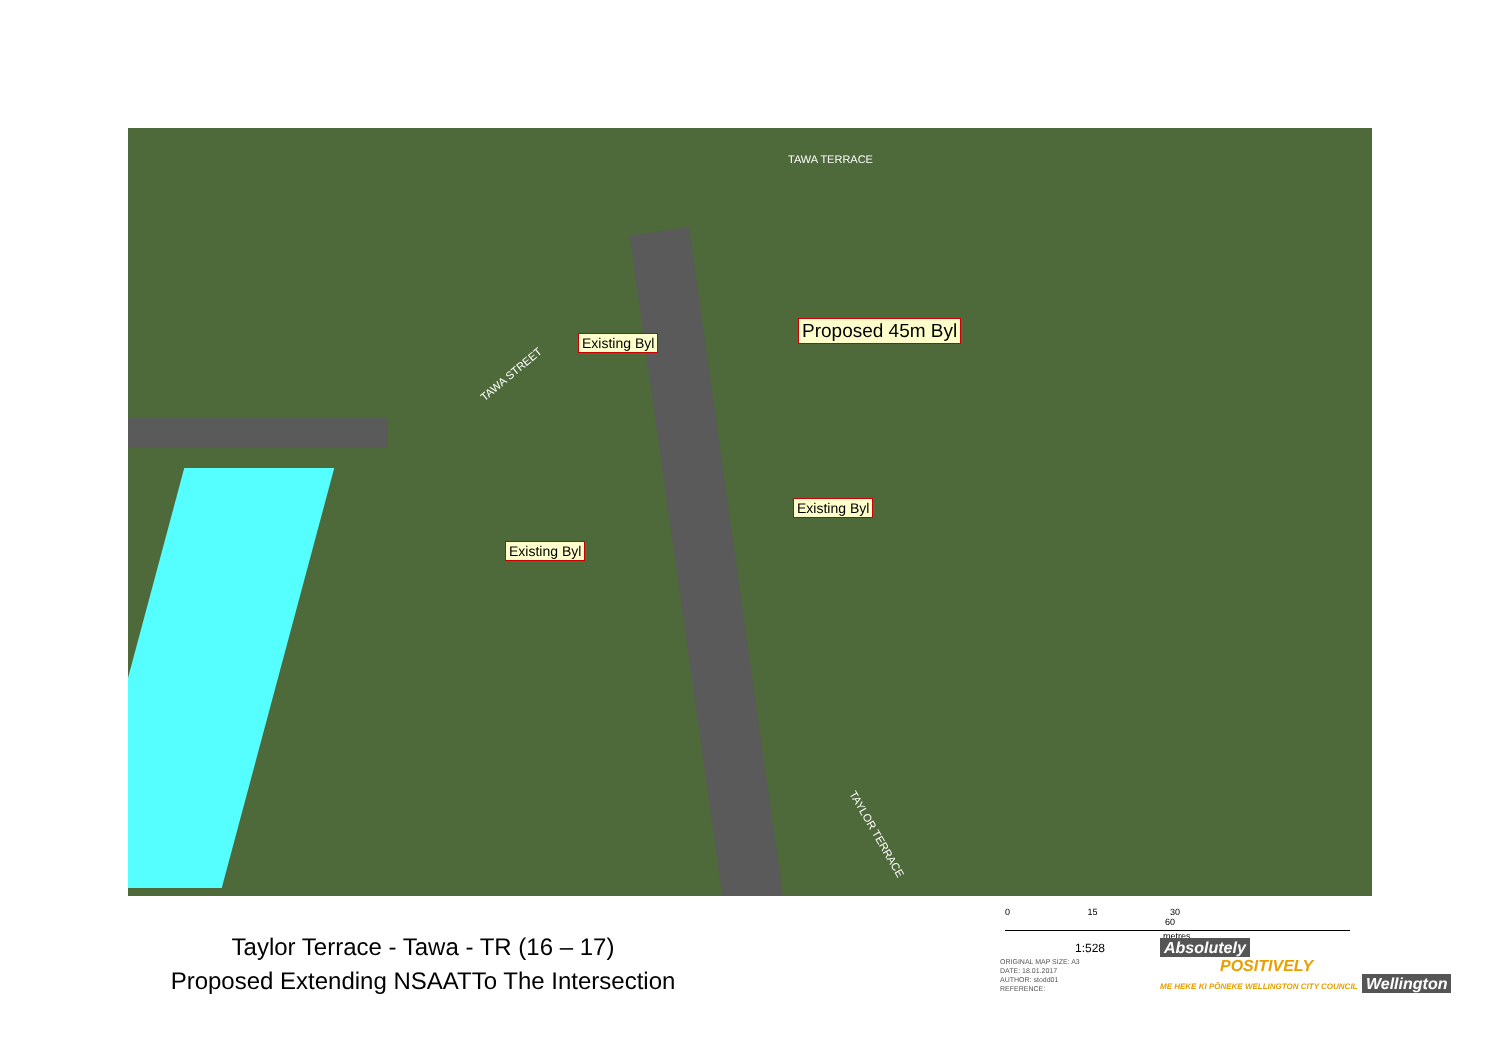TAWA TERRACE
TAWA STREET
TAYLOR TERRACE
Existing Byl
Proposed 45m Byl
Existing Byl
Existing Byl
Taylor Terrace - Tawa - TR (16 – 17)
Proposed Extending NSAATTo The Intersection
0 15 30 60
metres
1:528
ORIGINAL MAP SIZE: A3
DATE: 18.01.2017
AUTHOR: stodd01
REFERENCE:
Absolutely
POSITIVELY
ME HEKE KI PŌNEKE WELLINGTON CITY COUNCIL Wellington